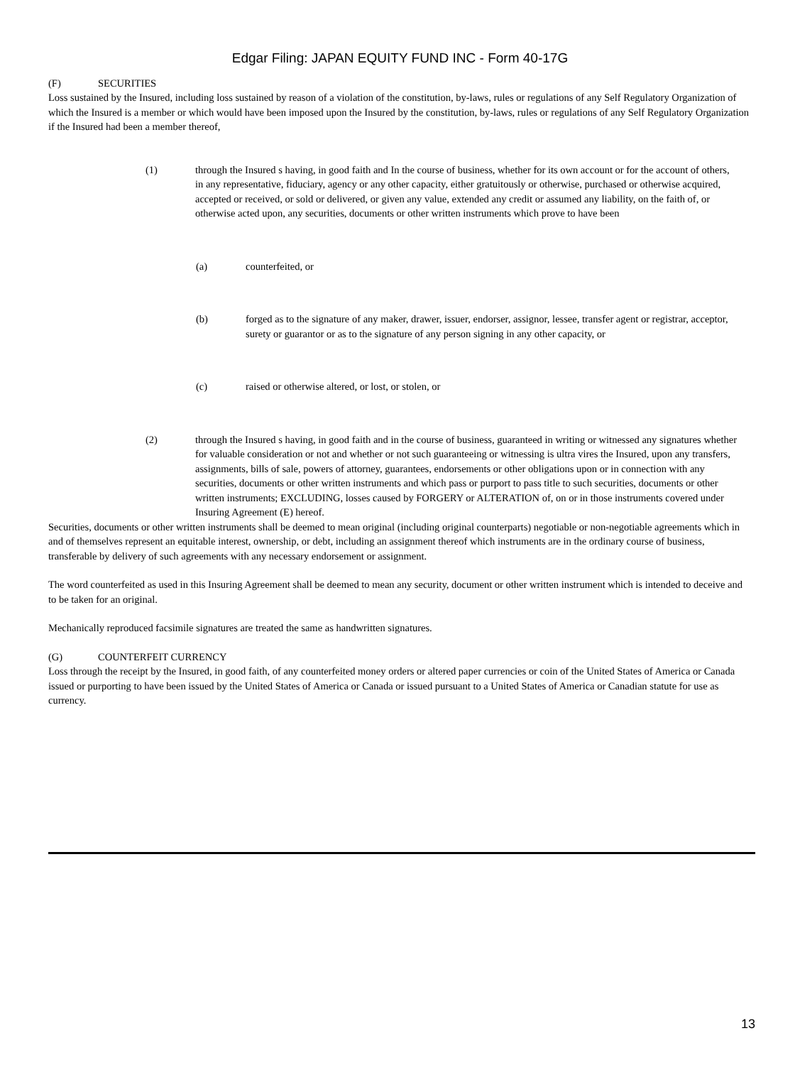Edgar Filing: JAPAN EQUITY FUND INC - Form 40-17G
(F) SECURITIES
Loss sustained by the Insured, including loss sustained by reason of a violation of the constitution, by-laws, rules or regulations of any Self Regulatory Organization of which the Insured is a member or which would have been imposed upon the Insured by the constitution, by-laws, rules or regulations of any Self Regulatory Organization if the Insured had been a member thereof,
(1) through the Insured s having, in good faith and In the course of business, whether for its own account or for the account of others, in any representative, fiduciary, agency or any other capacity, either gratuitously or otherwise, purchased or otherwise acquired, accepted or received, or sold or delivered, or given any value, extended any credit or assumed any liability, on the faith of, or otherwise acted upon, any securities, documents or other written instruments which prove to have been
(a) counterfeited, or
(b) forged as to the signature of any maker, drawer, issuer, endorser, assignor, lessee, transfer agent or registrar, acceptor, surety or guarantor or as to the signature of any person signing in any other capacity, or
(c) raised or otherwise altered, or lost, or stolen, or
(2) through the Insured s having, in good faith and in the course of business, guaranteed in writing or witnessed any signatures whether for valuable consideration or not and whether or not such guaranteeing or witnessing is ultra vires the Insured, upon any transfers, assignments, bills of sale, powers of attorney, guarantees, endorsements or other obligations upon or in connection with any securities, documents or other written instruments and which pass or purport to pass title to such securities, documents or other written instruments; EXCLUDING, losses caused by FORGERY or ALTERATION of, on or in those instruments covered under Insuring Agreement (E) hereof.
Securities, documents or other written instruments shall be deemed to mean original (including original counterparts) negotiable or non-negotiable agreements which in and of themselves represent an equitable interest, ownership, or debt, including an assignment thereof which instruments are in the ordinary course of business, transferable by delivery of such agreements with any necessary endorsement or assignment.
The word counterfeited as used in this Insuring Agreement shall be deemed to mean any security, document or other written instrument which is intended to deceive and to be taken for an original.
Mechanically reproduced facsimile signatures are treated the same as handwritten signatures.
(G) COUNTERFEIT CURRENCY
Loss through the receipt by the Insured, in good faith, of any counterfeited money orders or altered paper currencies or coin of the United States of America or Canada issued or purporting to have been issued by the United States of America or Canada or issued pursuant to a United States of America or Canadian statute for use as currency.
13